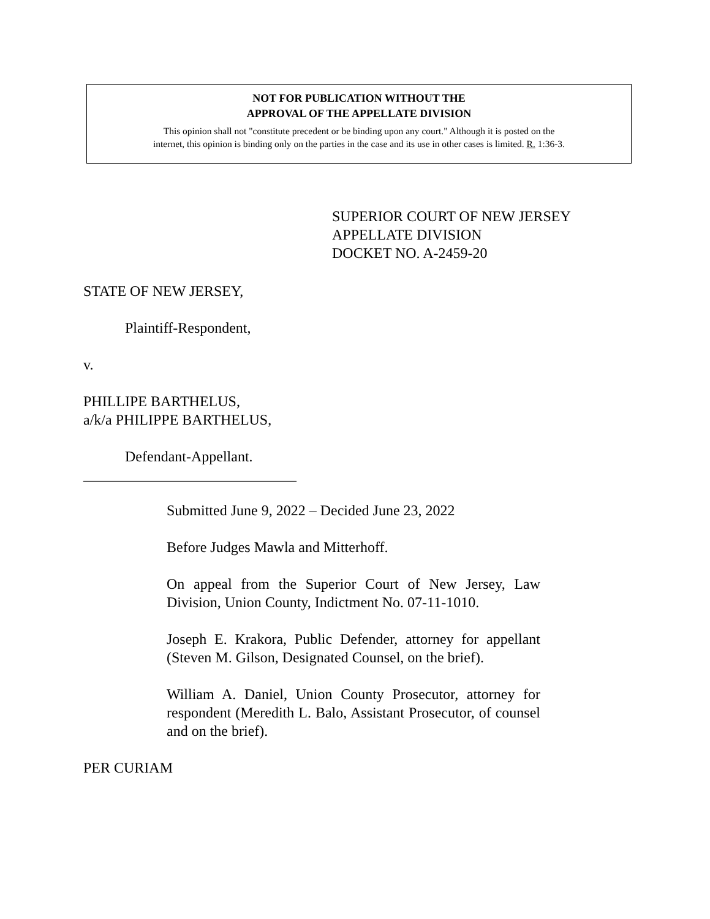NOT FOR PUBLICATION WITHOUT THE
APPROVAL OF THE APPELLATE DIVISION
This opinion shall not "constitute precedent or be binding upon any court." Although it is posted on the
internet, this opinion is binding only on the parties in the case and its use in other cases is limited. R. 1:36-3.
SUPERIOR COURT OF NEW JERSEY
APPELLATE DIVISION
DOCKET NO. A-2459-20
STATE OF NEW JERSEY,
Plaintiff-Respondent,
v.
PHILLIPE BARTHELUS,
a/k/a PHILIPPE BARTHELUS,
Defendant-Appellant.
_____________________________
Submitted June 9, 2022 – Decided June 23, 2022
Before Judges Mawla and Mitterhoff.
On appeal from the Superior Court of New Jersey, Law Division, Union County, Indictment No. 07-11-1010.
Joseph E. Krakora, Public Defender, attorney for appellant (Steven M. Gilson, Designated Counsel, on the brief).
William A. Daniel, Union County Prosecutor, attorney for respondent (Meredith L. Balo, Assistant Prosecutor, of counsel and on the brief).
PER CURIAM